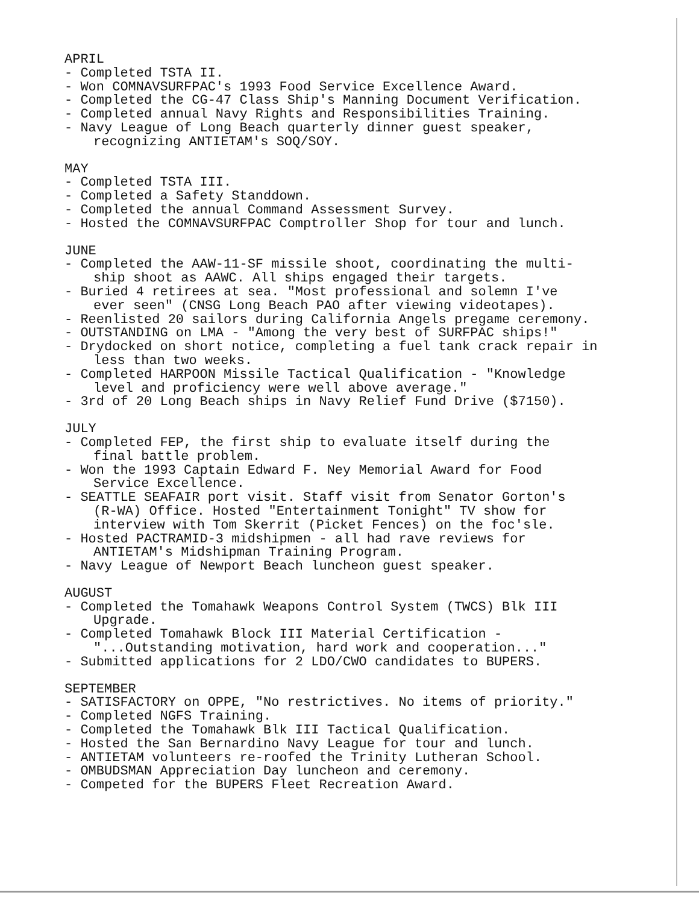APRIL
- Completed TSTA II.
- Won COMNAVSURFPAC's 1993 Food Service Excellence Award.
- Completed the CG-47 Class Ship's Manning Document Verification.
- Completed annual Navy Rights and Responsibilities Training.
- Navy League of Long Beach quarterly dinner guest speaker,
recognizing ANTIETAM's SOQ/SOY.
MAY
- Completed TSTA III.
- Completed a Safety Standdown.
- Completed the annual Command Assessment Survey.
- Hosted the COMNAVSURFPAC Comptroller Shop for tour and lunch.
JUNE
- Completed the AAW-11-SF missile shoot, coordinating the multi-
ship shoot as AAWC. All ships engaged their targets.
- Buried 4 retirees at sea. "Most professional and solemn I've
ever seen" (CNSG Long Beach PAO after viewing videotapes).
- Reenlisted 20 sailors during California Angels pregame ceremony.
- OUTSTANDING on LMA - "Among the very best of SURFPAC ships!"
- Drydocked on short notice, completing a fuel tank crack repair in
less than two weeks.
- Completed HARPOON Missile Tactical Qualification - "Knowledge
level and proficiency were well above average."
- 3rd of 20 Long Beach ships in Navy Relief Fund Drive ($7150).
JULY
- Completed FEP, the first ship to evaluate itself during the
final battle problem.
- Won the 1993 Captain Edward F. Ney Memorial Award for Food
Service Excellence.
- SEATTLE SEAFAIR port visit. Staff visit from Senator Gorton's
(R-WA) Office. Hosted "Entertainment Tonight" TV show for
interview with Tom Skerrit (Picket Fences) on the foc'sle.
- Hosted PACTRAMID-3 midshipmen - all had rave reviews for
ANTIETAM's Midshipman Training Program.
- Navy League of Newport Beach luncheon guest speaker.
AUGUST
- Completed the Tomahawk Weapons Control System (TWCS) Blk III
Upgrade.
- Completed Tomahawk Block III Material Certification -
"...Outstanding motivation, hard work and cooperation..."
- Submitted applications for 2 LDO/CWO candidates to BUPERS.
SEPTEMBER
- SATISFACTORY on OPPE, "No restrictives. No items of priority."
- Completed NGFS Training.
- Completed the Tomahawk Blk III Tactical Qualification.
- Hosted the San Bernardino Navy League for tour and lunch.
- ANTIETAM volunteers re-roofed the Trinity Lutheran School.
- OMBUDSMAN Appreciation Day luncheon and ceremony.
- Competed for the BUPERS Fleet Recreation Award.